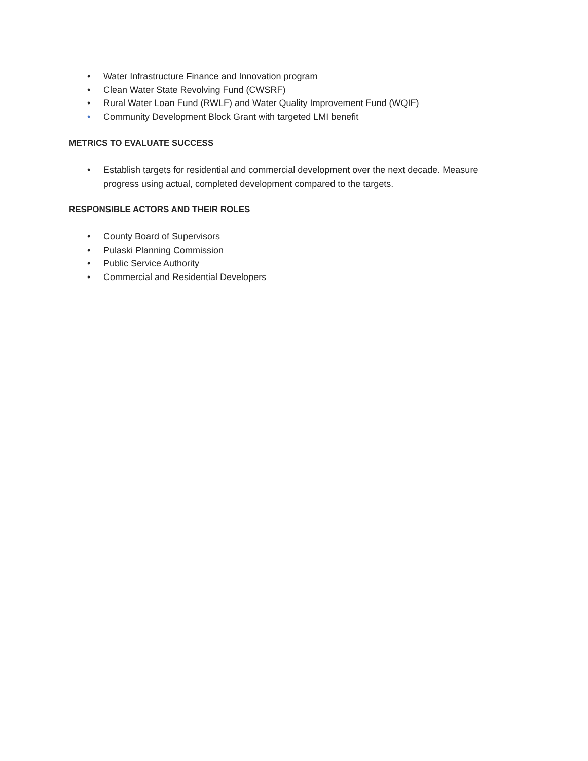• Water Infrastructure Finance and Innovation program
• Clean Water State Revolving Fund (CWSRF)
• Rural Water Loan Fund (RWLF) and Water Quality Improvement Fund (WQIF)
• Community Development Block Grant with targeted LMI benefit
METRICS TO EVALUATE SUCCESS
• Establish targets for residential and commercial development over the next decade. Measure progress using actual, completed development compared to the targets.
RESPONSIBLE ACTORS AND THEIR ROLES
• County Board of Supervisors
• Pulaski Planning Commission
• Public Service Authority
• Commercial and Residential Developers